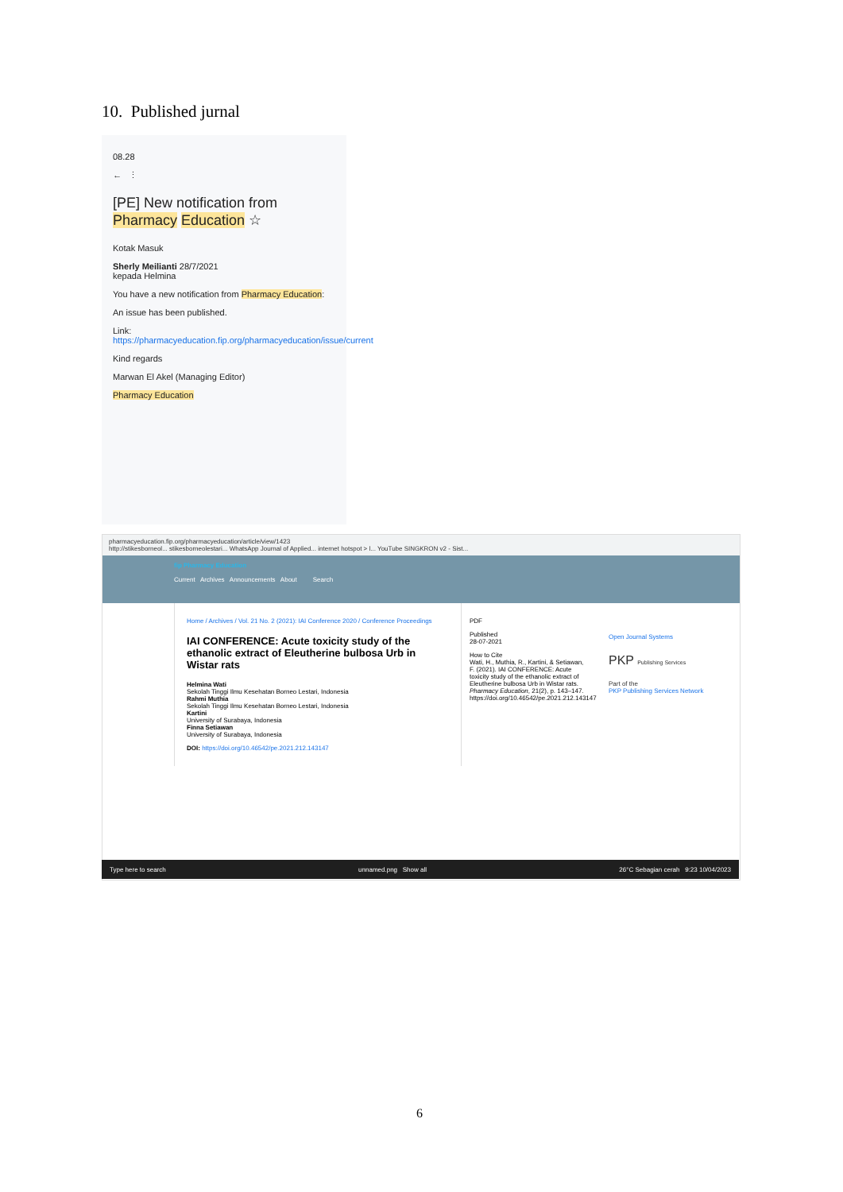10. Published jurnal
08.28
← ⋮
[PE] New notification from Pharmacy Education ☆
Kotak Masuk
Sherly Meilianti 28/7/2021
kepada Helmina
You have a new notification from Pharmacy Education:
An issue has been published.
Link: https://pharmacyeducation.fip.org/pharmacyeducation/issue/current
Kind regards
Marwan El Akel (Managing Editor)
Pharmacy Education
pharmacyeducation.fip.org/pharmacyeducation/article/view/1423
http://stikesborneol... stikesborneolestari... WhatsApp Journal of Applied... internet hotspot > l... YouTube SINGKRON v2 - Sist...
fip Pharmacy Education
Current Archives Announcements About Search
Home / Archives / Vol. 21 No. 2 (2021): IAI Conference 2020 / Conference Proceedings
IAI CONFERENCE: Acute toxicity study of the ethanolic extract of Eleutherine bulbosa Urb in Wistar rats
Helmina Wati
Sekolah Tinggi Ilmu Kesehatan Borneo Lestari, Indonesia
Rahmi Muthia
Sekolah Tinggi Ilmu Kesehatan Borneo Lestari, Indonesia
Kartini
University of Surabaya, Indonesia
Finna Setiawan
University of Surabaya, Indonesia
DOI: https://doi.org/10.46542/pe.2021.212.143147
PDF
Published
28-07-2021
How to Cite
Wati, H., Muthia, R., Kartini, & Setiawan, F. (2021). IAI CONFERENCE: Acute toxicity study of the ethanolic extract of Eleutherine bulbosa Urb in Wistar rats. Pharmacy Education, 21(2), p. 143–147. https://doi.org/10.46542/pe.2021.212.143147
Open Journal Systems
PKP Publishing Services
Part of the
PKP Publishing Services Network
Type here to search unnamed.png Show all 26°C Sebagian cerah 9:23 10/04/2023
6